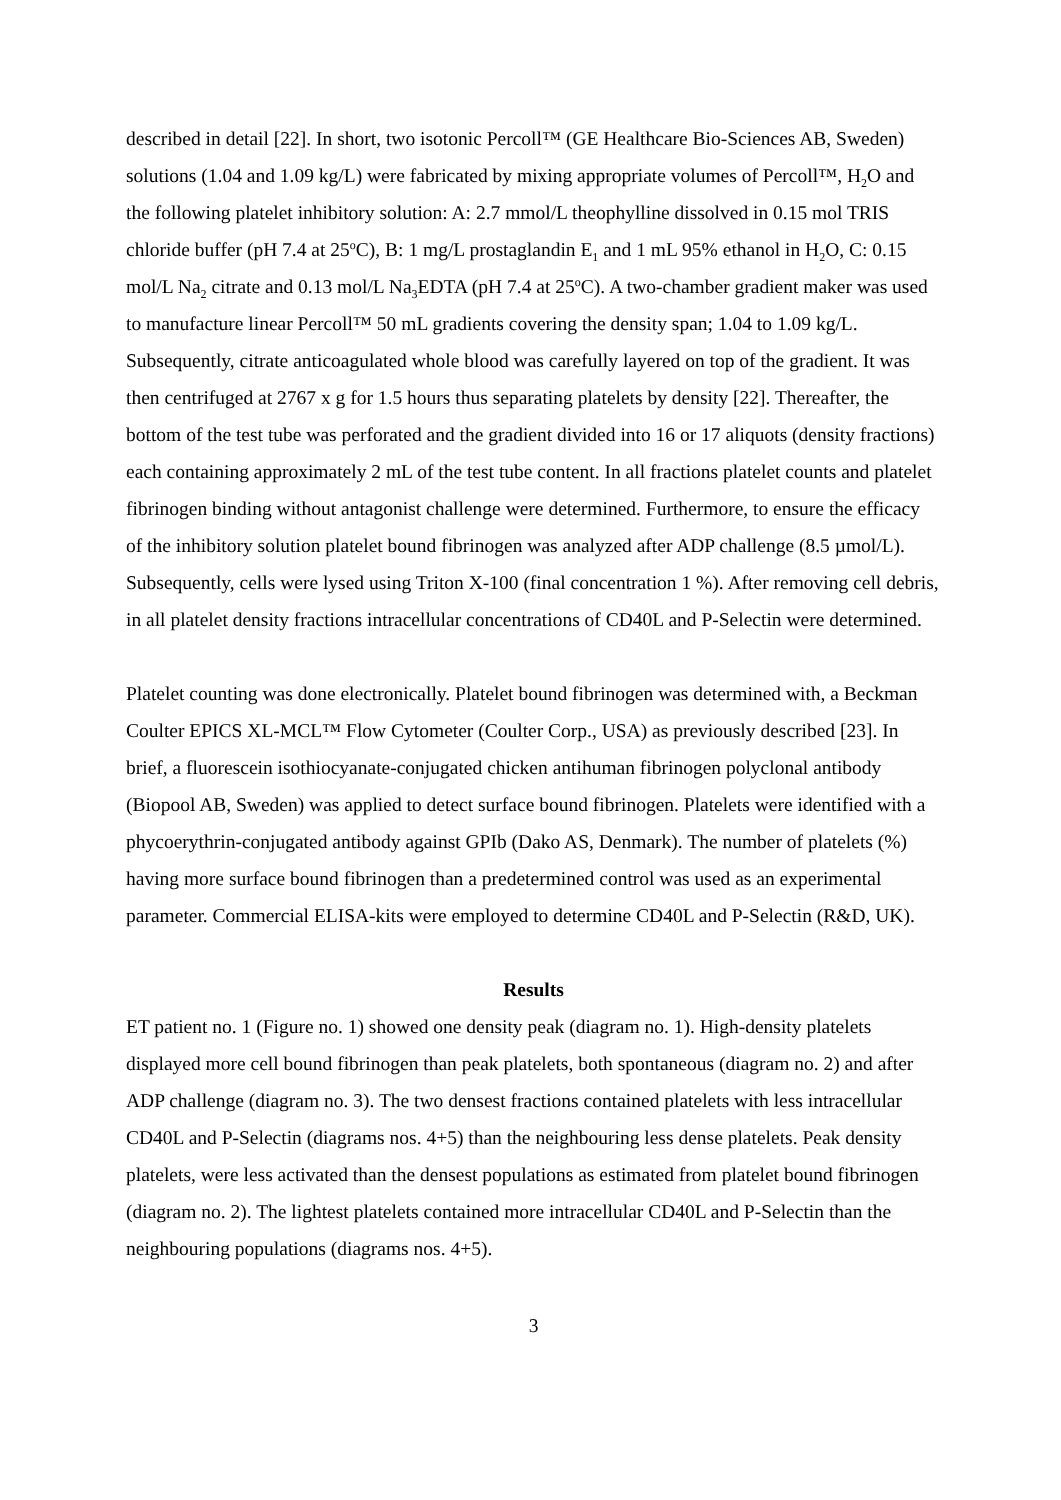described in detail [22]. In short, two isotonic Percoll™ (GE Healthcare Bio-Sciences AB, Sweden) solutions (1.04 and 1.09 kg/L) were fabricated by mixing appropriate volumes of Percoll™, H<sub>2</sub>O and the following platelet inhibitory solution: A: 2.7 mmol/L theophylline dissolved in 0.15 mol TRIS chloride buffer (pH 7.4 at 25<sup>o</sup>C), B: 1 mg/L prostaglandin E<sub>1</sub> and 1 mL 95% ethanol in H<sub>2</sub>O, C: 0.15 mol/L Na<sub>2</sub> citrate and 0.13 mol/L Na<sub>3</sub>EDTA (pH 7.4 at 25<sup>o</sup>C). A two-chamber gradient maker was used to manufacture linear Percoll™ 50 mL gradients covering the density span; 1.04 to 1.09 kg/L. Subsequently, citrate anticoagulated whole blood was carefully layered on top of the gradient. It was then centrifuged at 2767 x g for 1.5 hours thus separating platelets by density [22]. Thereafter, the bottom of the test tube was perforated and the gradient divided into 16 or 17 aliquots (density fractions) each containing approximately 2 mL of the test tube content. In all fractions platelet counts and platelet fibrinogen binding without antagonist challenge were determined. Furthermore, to ensure the efficacy of the inhibitory solution platelet bound fibrinogen was analyzed after ADP challenge (8.5 µmol/L). Subsequently, cells were lysed using Triton X-100 (final concentration 1 %). After removing cell debris, in all platelet density fractions intracellular concentrations of CD40L and P-Selectin were determined.
Platelet counting was done electronically. Platelet bound fibrinogen was determined with, a Beckman Coulter EPICS XL-MCL™ Flow Cytometer (Coulter Corp., USA) as previously described [23]. In brief, a fluorescein isothiocyanate-conjugated chicken antihuman fibrinogen polyclonal antibody (Biopool AB, Sweden) was applied to detect surface bound fibrinogen. Platelets were identified with a phycoerythrin-conjugated antibody against GPIb (Dako AS, Denmark). The number of platelets (%) having more surface bound fibrinogen than a predetermined control was used as an experimental parameter. Commercial ELISA-kits were employed to determine CD40L and P-Selectin (R&D, UK).
Results
ET patient no. 1 (Figure no. 1) showed one density peak (diagram no. 1). High-density platelets displayed more cell bound fibrinogen than peak platelets, both spontaneous (diagram no. 2) and after ADP challenge (diagram no. 3). The two densest fractions contained platelets with less intracellular CD40L and P-Selectin (diagrams nos. 4+5) than the neighbouring less dense platelets. Peak density platelets, were less activated than the densest populations as estimated from platelet bound fibrinogen (diagram no. 2). The lightest platelets contained more intracellular CD40L and P-Selectin than the neighbouring populations (diagrams nos. 4+5).
3